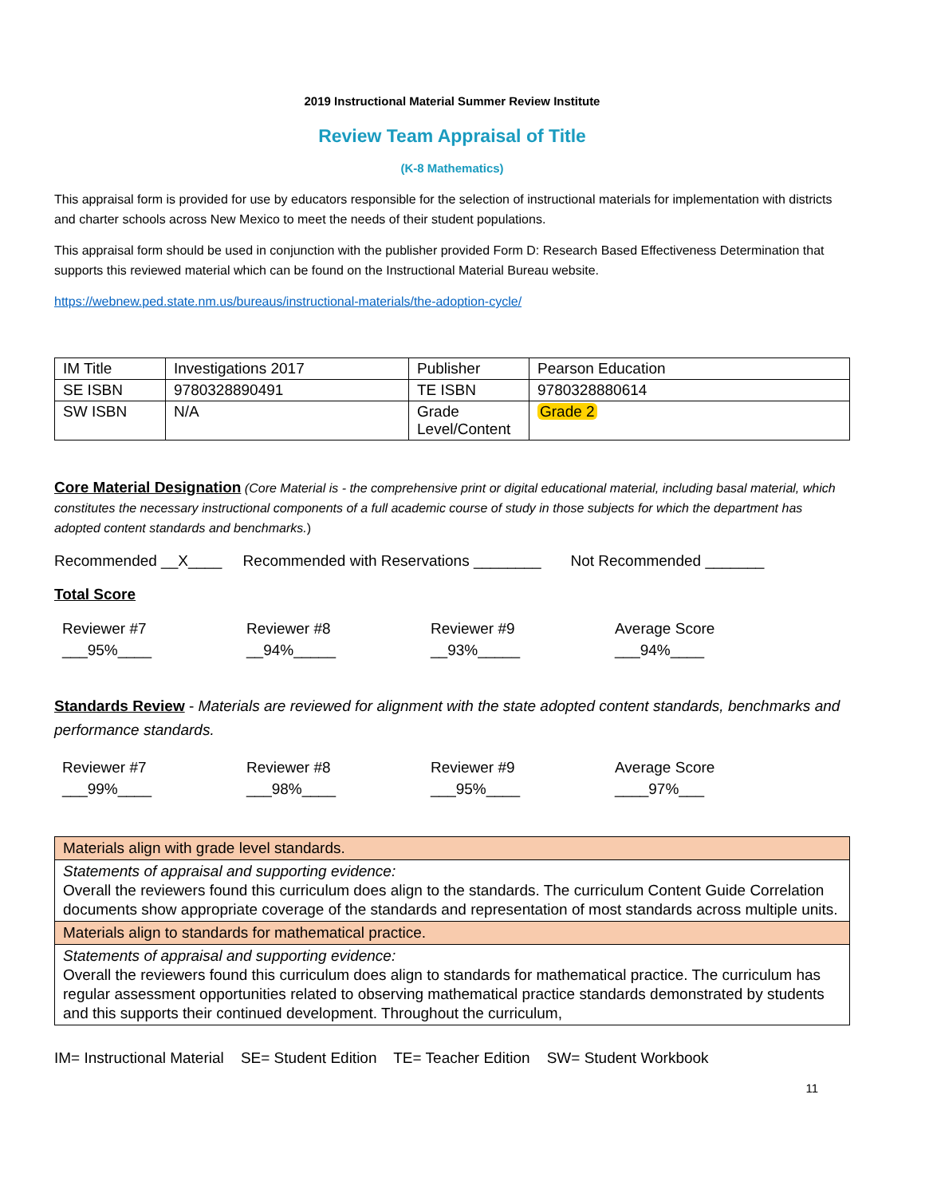2019 Instructional Material Summer Review Institute
Review Team Appraisal of Title
(K-8 Mathematics)
This appraisal form is provided for use by educators responsible for the selection of instructional materials for implementation with districts and charter schools across New Mexico to meet the needs of their student populations.
This appraisal form should be used in conjunction with the publisher provided Form D: Research Based Effectiveness Determination that supports this reviewed material which can be found on the Instructional Material Bureau website.
https://webnew.ped.state.nm.us/bureaus/instructional-materials/the-adoption-cycle/
| IM Title | Investigations 2017 | Publisher | Pearson Education |
| SE ISBN | 9780328890491 | TE ISBN | 9780328880614 |
| SW ISBN | N/A | Grade Level/Content | Grade 2 |
Core Material Designation (Core Material is - the comprehensive print or digital educational material, including basal material, which constitutes the necessary instructional components of a full academic course of study in those subjects for which the department has adopted content standards and benchmarks.)
Recommended __X____ Recommended with Reservations ________ Not Recommended _______
Total Score
Reviewer #7
___95%____
Reviewer #8
__94%_____
Reviewer #9
__93%_____
Average Score
___94%____
Standards Review - Materials are reviewed for alignment with the state adopted content standards, benchmarks and performance standards.
Reviewer #7
___99%____
Reviewer #8
___98%____
Reviewer #9
___95%____
Average Score
____97%___
| Materials align with grade level standards. |
| Statements of appraisal and supporting evidence: Overall the reviewers found this curriculum does align to the standards. The curriculum Content Guide Correlation documents show appropriate coverage of the standards and representation of most standards across multiple units. |
| Materials align to standards for mathematical practice. |
| Statements of appraisal and supporting evidence: Overall the reviewers found this curriculum does align to standards for mathematical practice. The curriculum has regular assessment opportunities related to observing mathematical practice standards demonstrated by students and this supports their continued development. Throughout the curriculum, |
IM= Instructional Material SE= Student Edition TE= Teacher Edition SW= Student Workbook
11